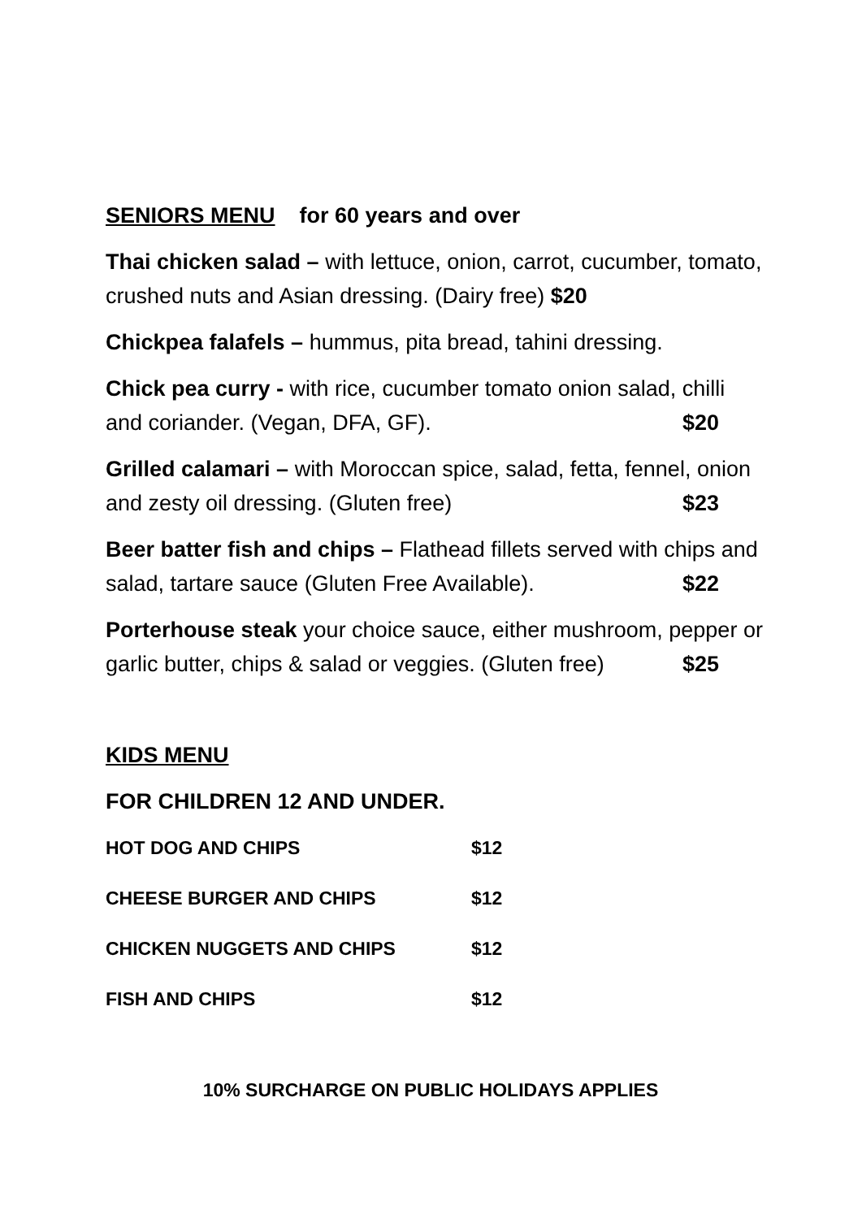SENIORS MENU for 60 years and over
Thai chicken salad – with lettuce, onion, carrot, cucumber, tomato, crushed nuts and Asian dressing. (Dairy free) $20
Chickpea falafels – hummus, pita bread, tahini dressing.
Chick pea curry - with rice, cucumber tomato onion salad, chilli and coriander. (Vegan, DFA, GF). $20
Grilled calamari – with Moroccan spice, salad, fetta, fennel, onion and zesty oil dressing. (Gluten free) $23
Beer batter fish and chips – Flathead fillets served with chips and salad, tartare sauce (Gluten Free Available). $22
Porterhouse steak your choice sauce, either mushroom, pepper or garlic butter, chips & salad or veggies. (Gluten free) $25
KIDS MENU
FOR CHILDREN 12 AND UNDER.
| HOT DOG AND CHIPS | $12 |
| CHEESE BURGER AND CHIPS | $12 |
| CHICKEN NUGGETS AND CHIPS | $12 |
| FISH AND CHIPS | $12 |
10% SURCHARGE ON PUBLIC HOLIDAYS APPLIES